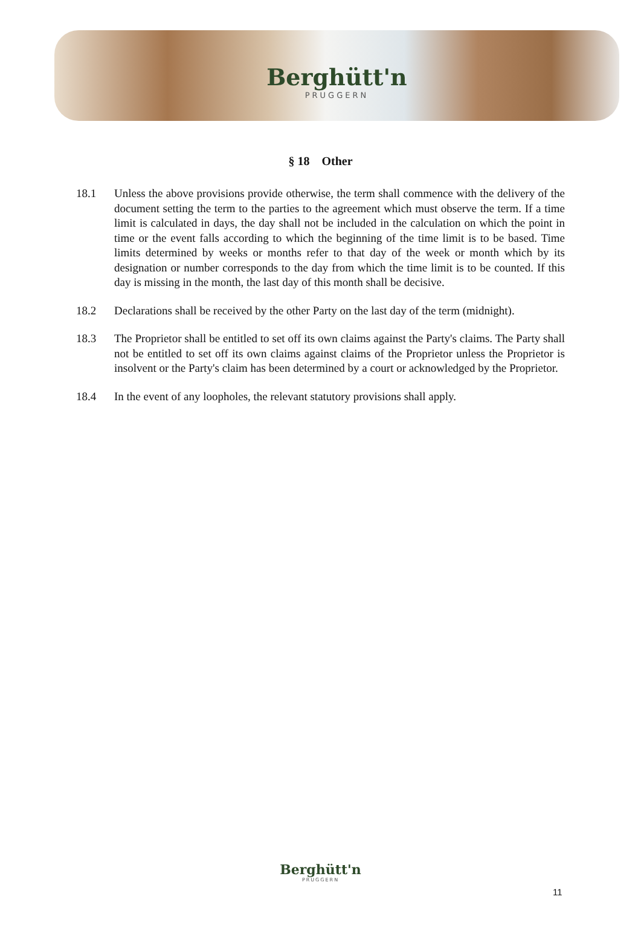Berghütt'n
PRUGGERN
§ 18 Other
18.1 Unless the above provisions provide otherwise, the term shall commence with the delivery of the document setting the term to the parties to the agreement which must observe the term. If a time limit is calculated in days, the day shall not be included in the calculation on which the point in time or the event falls according to which the beginning of the time limit is to be based. Time limits determined by weeks or months refer to that day of the week or month which by its designation or number corresponds to the day from which the time limit is to be counted. If this day is missing in the month, the last day of this month shall be decisive.
18.2 Declarations shall be received by the other Party on the last day of the term (midnight).
18.3 The Proprietor shall be entitled to set off its own claims against the Party's claims. The Party shall not be entitled to set off its own claims against claims of the Proprietor unless the Proprietor is insolvent or the Party's claim has been determined by a court or acknowledged by the Proprietor.
18.4 In the event of any loopholes, the relevant statutory provisions shall apply.
Berghütt'n
PRUGGERN
11